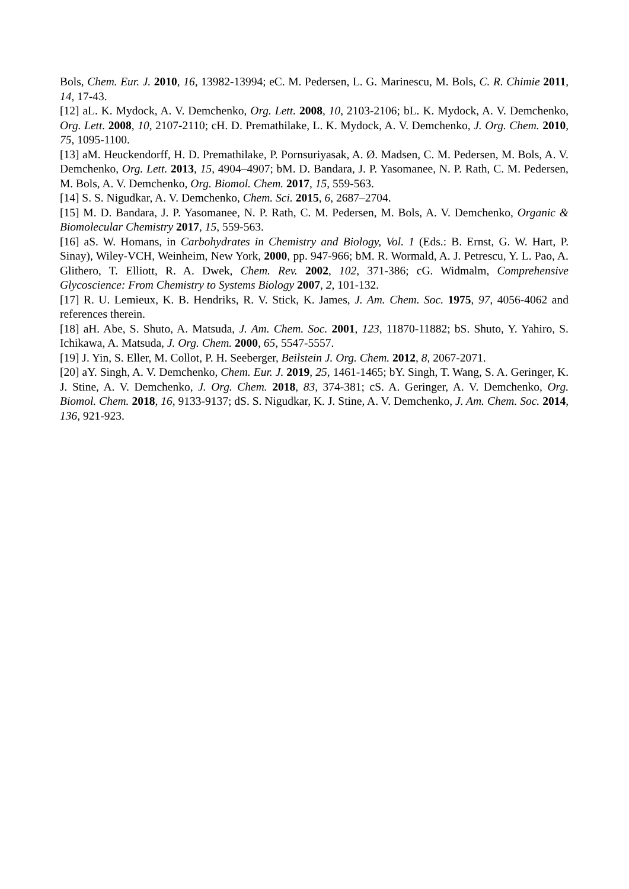Bols, Chem. Eur. J. 2010, 16, 13982-13994; eC. M. Pedersen, L. G. Marinescu, M. Bols, C. R. Chimie 2011, 14, 17-43.
[12] aL. K. Mydock, A. V. Demchenko, Org. Lett. 2008, 10, 2103-2106; bL. K. Mydock, A. V. Demchenko, Org. Lett. 2008, 10, 2107-2110; cH. D. Premathilake, L. K. Mydock, A. V. Demchenko, J. Org. Chem. 2010, 75, 1095-1100.
[13] aM. Heuckendorff, H. D. Premathilake, P. Pornsuriyasak, A. Ø. Madsen, C. M. Pedersen, M. Bols, A. V. Demchenko, Org. Lett. 2013, 15, 4904–4907; bM. D. Bandara, J. P. Yasomanee, N. P. Rath, C. M. Pedersen, M. Bols, A. V. Demchenko, Org. Biomol. Chem. 2017, 15, 559-563.
[14] S. S. Nigudkar, A. V. Demchenko, Chem. Sci. 2015, 6, 2687–2704.
[15] M. D. Bandara, J. P. Yasomanee, N. P. Rath, C. M. Pedersen, M. Bols, A. V. Demchenko, Organic & Biomolecular Chemistry 2017, 15, 559-563.
[16] aS. W. Homans, in Carbohydrates in Chemistry and Biology, Vol. 1 (Eds.: B. Ernst, G. W. Hart, P. Sinay), Wiley-VCH, Weinheim, New York, 2000, pp. 947-966; bM. R. Wormald, A. J. Petrescu, Y. L. Pao, A. Glithero, T. Elliott, R. A. Dwek, Chem. Rev. 2002, 102, 371-386; cG. Widmalm, Comprehensive Glycoscience: From Chemistry to Systems Biology 2007, 2, 101-132.
[17] R. U. Lemieux, K. B. Hendriks, R. V. Stick, K. James, J. Am. Chem. Soc. 1975, 97, 4056-4062 and references therein.
[18] aH. Abe, S. Shuto, A. Matsuda, J. Am. Chem. Soc. 2001, 123, 11870-11882; bS. Shuto, Y. Yahiro, S. Ichikawa, A. Matsuda, J. Org. Chem. 2000, 65, 5547-5557.
[19] J. Yin, S. Eller, M. Collot, P. H. Seeberger, Beilstein J. Org. Chem. 2012, 8, 2067-2071.
[20] aY. Singh, A. V. Demchenko, Chem. Eur. J. 2019, 25, 1461-1465; bY. Singh, T. Wang, S. A. Geringer, K. J. Stine, A. V. Demchenko, J. Org. Chem. 2018, 83, 374-381; cS. A. Geringer, A. V. Demchenko, Org. Biomol. Chem. 2018, 16, 9133-9137; dS. S. Nigudkar, K. J. Stine, A. V. Demchenko, J. Am. Chem. Soc. 2014, 136, 921-923.